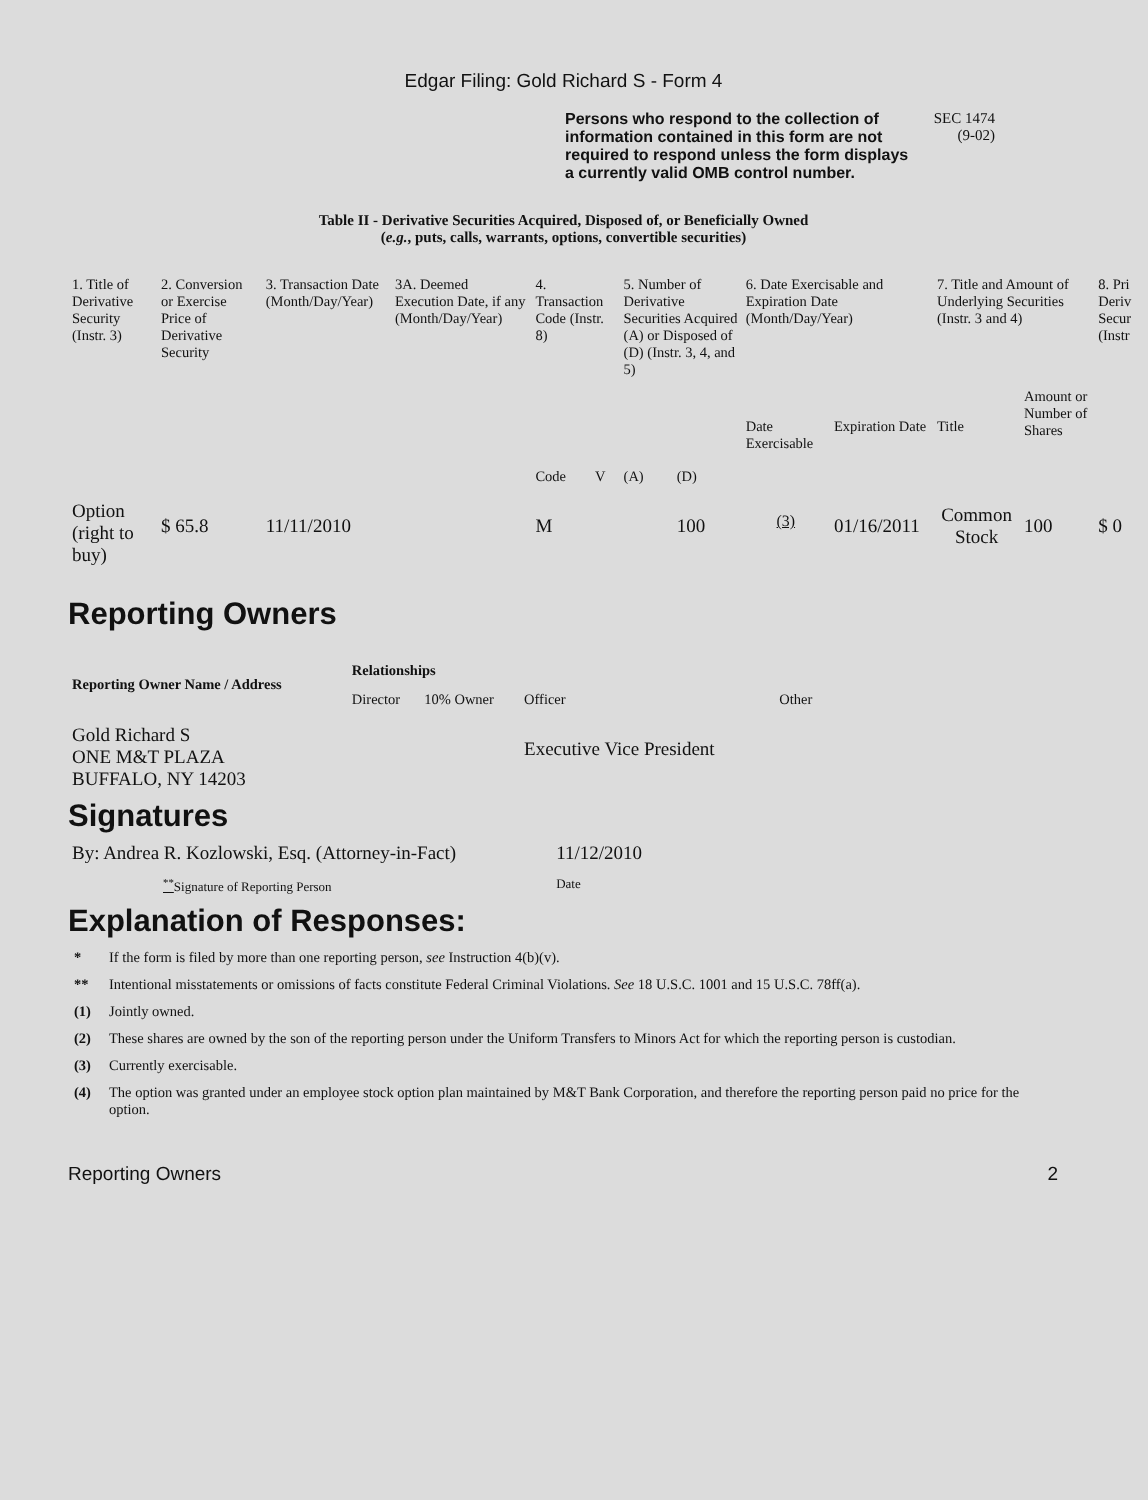Edgar Filing: Gold Richard S - Form 4
Persons who respond to the collection of information contained in this form are not required to respond unless the form displays a currently valid OMB control number.
SEC 1474
(9-02)
Table II - Derivative Securities Acquired, Disposed of, or Beneficially Owned
(e.g., puts, calls, warrants, options, convertible securities)
| 1. Title of Derivative Security (Instr. 3) | 2. Conversion or Exercise Price of Derivative Security | 3. Transaction Date (Month/Day/Year) | 3A. Deemed Execution Date, if any (Month/Day/Year) | 4. Transaction Code (Instr. 8) | | 5. Number of Derivative Securities Acquired (A) or Disposed of (D) (Instr. 3, 4, and 5) | | 6. Date Exercisable and Expiration Date (Month/Day/Year) | | 7. Title and Amount of Underlying Securities (Instr. 3 and 4) | | 8. Pri Deriv Secur (Instr |
| --- | --- | --- | --- | --- | --- | --- | --- | --- | --- | --- | --- | --- |
| | | | | Code | V | (A) | (D) | Date Exercisable | Expiration Date | Title | Amount or Number of Shares | |
| Option (right to buy) | $ 65.8 | 11/11/2010 | | M | | | 100 | <sup>(3)</sup> | 01/16/2011 | Common Stock | 100 | $ 0 |
Reporting Owners
| Reporting Owner Name / Address | Relationships | | | |
| --- | --- | --- | --- | --- |
| | Director | 10% Owner | Officer | Other |
| Gold Richard S ONE M&T PLAZA BUFFALO, NY 14203 | | | Executive Vice President | |
Signatures
| By: Andrea R. Kozlowski, Esq. (Attorney-in-Fact) | 11/12/2010 |
| <sup>**</sup> Signature of Reporting Person | Date |
Explanation of Responses:
* If the form is filed by more than one reporting person, see Instruction 4(b)(v).
** Intentional misstatements or omissions of facts constitute Federal Criminal Violations. See 18 U.S.C. 1001 and 15 U.S.C. 78ff(a).
(1) Jointly owned.
(2) These shares are owned by the son of the reporting person under the Uniform Transfers to Minors Act for which the reporting person is custodian.
(3) Currently exercisable.
(4) The option was granted under an employee stock option plan maintained by M&T Bank Corporation, and therefore the reporting person paid no price for the option.
Reporting Owners 2